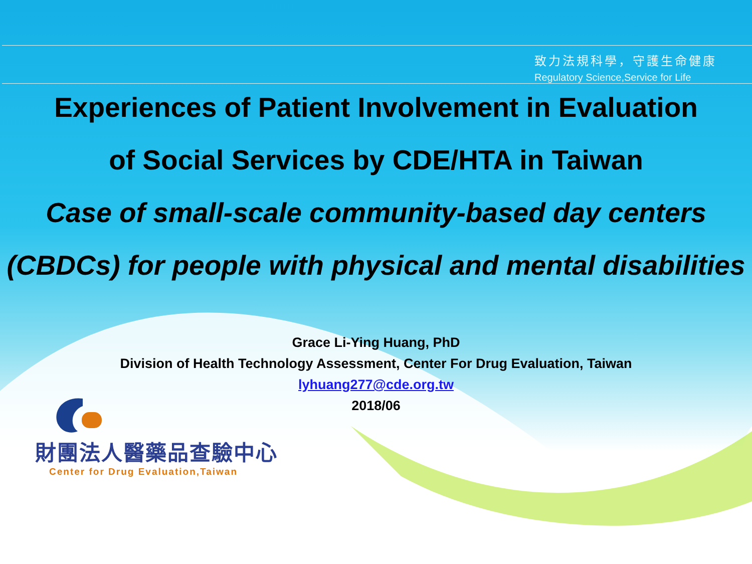致力法規科學，守護生命健康
Regulatory Science,Service for Life
Experiences of Patient Involvement in Evaluation
of Social Services by CDE/HTA in Taiwan
Case of small-scale community-based day centers (CBDCs) for people with physical and mental disabilities
Grace Li-Ying Huang, PhD
Division of Health Technology Assessment, Center For Drug Evaluation, Taiwan
lyhuang277@cde.org.tw
2018/06
財團法人醫藥品查驗中心
Center for Drug Evaluation,Taiwan